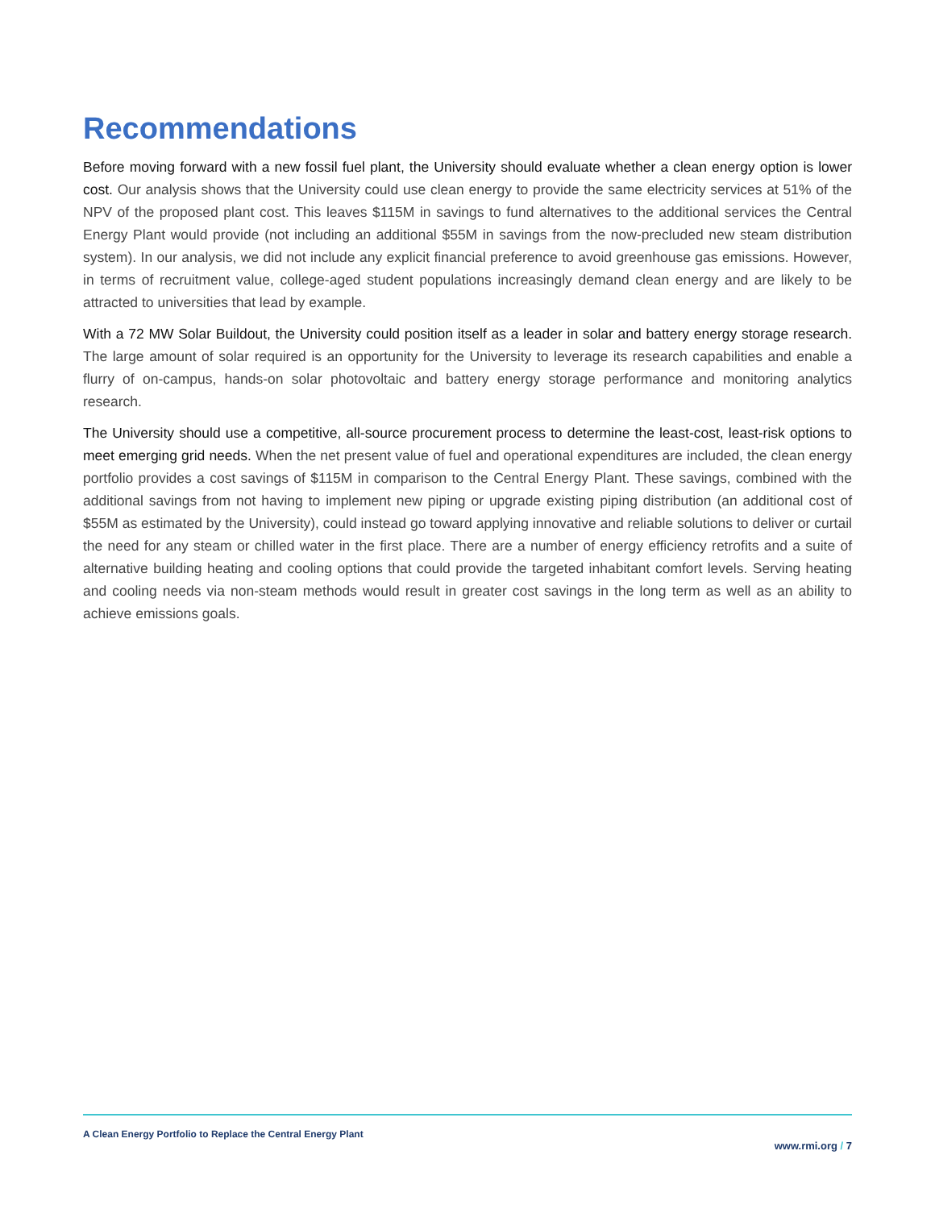Recommendations
Before moving forward with a new fossil fuel plant, the University should evaluate whether a clean energy option is lower cost. Our analysis shows that the University could use clean energy to provide the same electricity services at 51% of the NPV of the proposed plant cost. This leaves $115M in savings to fund alternatives to the additional services the Central Energy Plant would provide (not including an additional $55M in savings from the now-precluded new steam distribution system). In our analysis, we did not include any explicit financial preference to avoid greenhouse gas emissions. However, in terms of recruitment value, college-aged student populations increasingly demand clean energy and are likely to be attracted to universities that lead by example.
With a 72 MW Solar Buildout, the University could position itself as a leader in solar and battery energy storage research. The large amount of solar required is an opportunity for the University to leverage its research capabilities and enable a flurry of on-campus, hands-on solar photovoltaic and battery energy storage performance and monitoring analytics research.
The University should use a competitive, all-source procurement process to determine the least-cost, least-risk options to meet emerging grid needs. When the net present value of fuel and operational expenditures are included, the clean energy portfolio provides a cost savings of $115M in comparison to the Central Energy Plant. These savings, combined with the additional savings from not having to implement new piping or upgrade existing piping distribution (an additional cost of $55M as estimated by the University), could instead go toward applying innovative and reliable solutions to deliver or curtail the need for any steam or chilled water in the first place. There are a number of energy efficiency retrofits and a suite of alternative building heating and cooling options that could provide the targeted inhabitant comfort levels. Serving heating and cooling needs via non-steam methods would result in greater cost savings in the long term as well as an ability to achieve emissions goals.
A Clean Energy Portfolio to Replace the Central Energy Plant www.rmi.org / 7